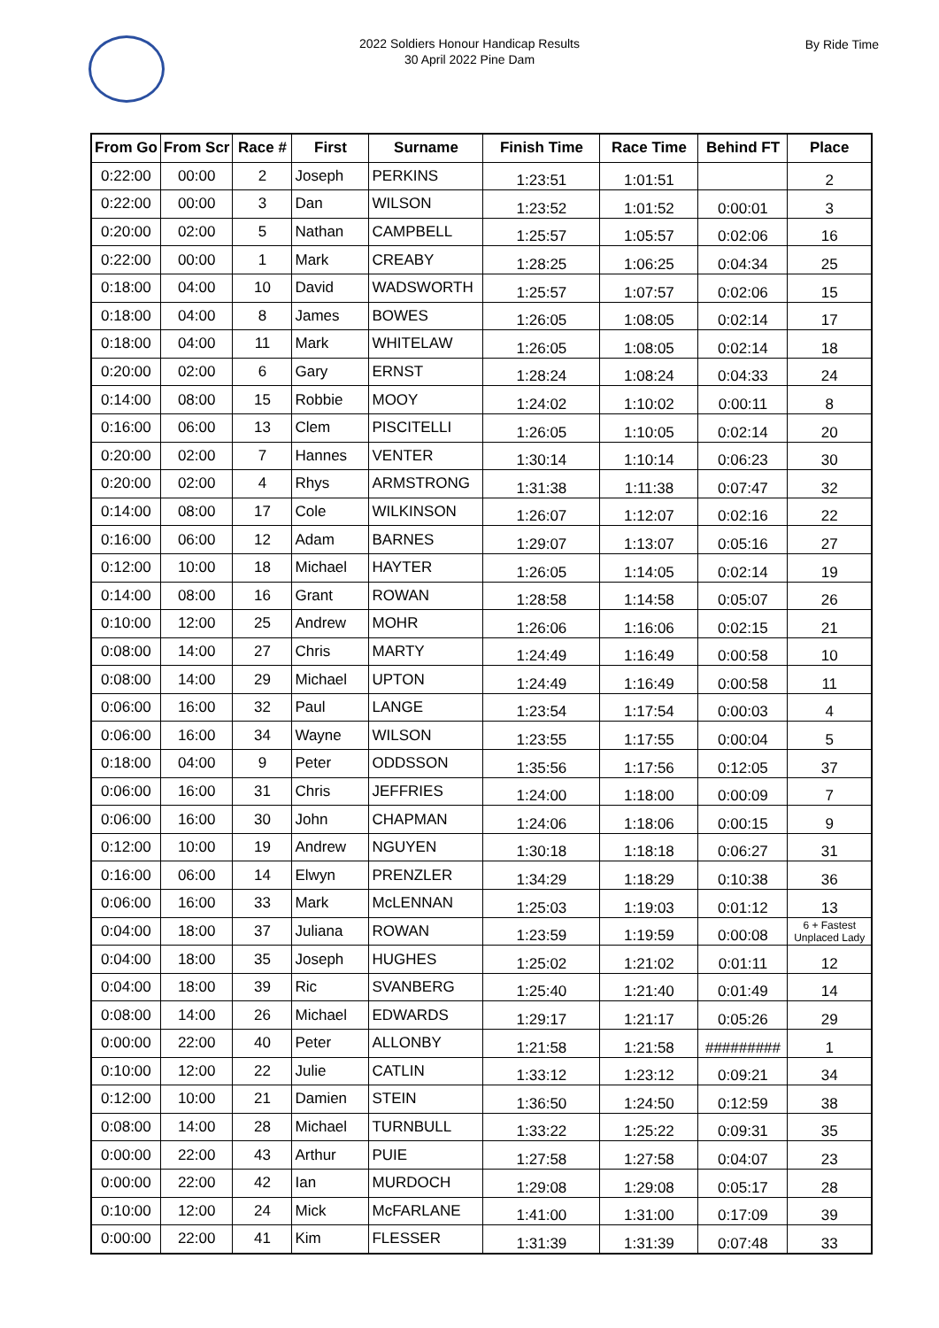2022 Soldiers Honour Handicap Results
30 April 2022 Pine Dam
By Ride Time
| From Go | From Scr | Race # | First | Surname | Finish Time | Race Time | Behind FT | Place |
| --- | --- | --- | --- | --- | --- | --- | --- | --- |
| 0:22:00 | 00:00 | 2 | Joseph | PERKINS | 1:23:51 | 1:01:51 | | 2 |
| 0:22:00 | 00:00 | 3 | Dan | WILSON | 1:23:52 | 1:01:52 | 0:00:01 | 3 |
| 0:20:00 | 02:00 | 5 | Nathan | CAMPBELL | 1:25:57 | 1:05:57 | 0:02:06 | 16 |
| 0:22:00 | 00:00 | 1 | Mark | CREABY | 1:28:25 | 1:06:25 | 0:04:34 | 25 |
| 0:18:00 | 04:00 | 10 | David | WADSWORTH | 1:25:57 | 1:07:57 | 0:02:06 | 15 |
| 0:18:00 | 04:00 | 8 | James | BOWES | 1:26:05 | 1:08:05 | 0:02:14 | 17 |
| 0:18:00 | 04:00 | 11 | Mark | WHITELAW | 1:26:05 | 1:08:05 | 0:02:14 | 18 |
| 0:20:00 | 02:00 | 6 | Gary | ERNST | 1:28:24 | 1:08:24 | 0:04:33 | 24 |
| 0:14:00 | 08:00 | 15 | Robbie | MOOY | 1:24:02 | 1:10:02 | 0:00:11 | 8 |
| 0:16:00 | 06:00 | 13 | Clem | PISCITELLI | 1:26:05 | 1:10:05 | 0:02:14 | 20 |
| 0:20:00 | 02:00 | 7 | Hannes | VENTER | 1:30:14 | 1:10:14 | 0:06:23 | 30 |
| 0:20:00 | 02:00 | 4 | Rhys | ARMSTRONG | 1:31:38 | 1:11:38 | 0:07:47 | 32 |
| 0:14:00 | 08:00 | 17 | Cole | WILKINSON | 1:26:07 | 1:12:07 | 0:02:16 | 22 |
| 0:16:00 | 06:00 | 12 | Adam | BARNES | 1:29:07 | 1:13:07 | 0:05:16 | 27 |
| 0:12:00 | 10:00 | 18 | Michael | HAYTER | 1:26:05 | 1:14:05 | 0:02:14 | 19 |
| 0:14:00 | 08:00 | 16 | Grant | ROWAN | 1:28:58 | 1:14:58 | 0:05:07 | 26 |
| 0:10:00 | 12:00 | 25 | Andrew | MOHR | 1:26:06 | 1:16:06 | 0:02:15 | 21 |
| 0:08:00 | 14:00 | 27 | Chris | MARTY | 1:24:49 | 1:16:49 | 0:00:58 | 10 |
| 0:08:00 | 14:00 | 29 | Michael | UPTON | 1:24:49 | 1:16:49 | 0:00:58 | 11 |
| 0:06:00 | 16:00 | 32 | Paul | LANGE | 1:23:54 | 1:17:54 | 0:00:03 | 4 |
| 0:06:00 | 16:00 | 34 | Wayne | WILSON | 1:23:55 | 1:17:55 | 0:00:04 | 5 |
| 0:18:00 | 04:00 | 9 | Peter | ODDSSON | 1:35:56 | 1:17:56 | 0:12:05 | 37 |
| 0:06:00 | 16:00 | 31 | Chris | JEFFRIES | 1:24:00 | 1:18:00 | 0:00:09 | 7 |
| 0:06:00 | 16:00 | 30 | John | CHAPMAN | 1:24:06 | 1:18:06 | 0:00:15 | 9 |
| 0:12:00 | 10:00 | 19 | Andrew | NGUYEN | 1:30:18 | 1:18:18 | 0:06:27 | 31 |
| 0:16:00 | 06:00 | 14 | Elwyn | PRENZLER | 1:34:29 | 1:18:29 | 0:10:38 | 36 |
| 0:06:00 | 16:00 | 33 | Mark | McLENNAN | 1:25:03 | 1:19:03 | 0:01:12 | 13 |
| 0:04:00 | 18:00 | 37 | Juliana | ROWAN | 1:23:59 | 1:19:59 | 0:00:08 | 6 + Fastest Unplaced Lady |
| 0:04:00 | 18:00 | 35 | Joseph | HUGHES | 1:25:02 | 1:21:02 | 0:01:11 | 12 |
| 0:04:00 | 18:00 | 39 | Ric | SVANBERG | 1:25:40 | 1:21:40 | 0:01:49 | 14 |
| 0:08:00 | 14:00 | 26 | Michael | EDWARDS | 1:29:17 | 1:21:17 | 0:05:26 | 29 |
| 0:00:00 | 22:00 | 40 | Peter | ALLONBY | 1:21:58 | 1:21:58 | ######### | 1 |
| 0:10:00 | 12:00 | 22 | Julie | CATLIN | 1:33:12 | 1:23:12 | 0:09:21 | 34 |
| 0:12:00 | 10:00 | 21 | Damien | STEIN | 1:36:50 | 1:24:50 | 0:12:59 | 38 |
| 0:08:00 | 14:00 | 28 | Michael | TURNBULL | 1:33:22 | 1:25:22 | 0:09:31 | 35 |
| 0:00:00 | 22:00 | 43 | Arthur | PUIE | 1:27:58 | 1:27:58 | 0:04:07 | 23 |
| 0:00:00 | 22:00 | 42 | Ian | MURDOCH | 1:29:08 | 1:29:08 | 0:05:17 | 28 |
| 0:10:00 | 12:00 | 24 | Mick | McFARLANE | 1:41:00 | 1:31:00 | 0:17:09 | 39 |
| 0:00:00 | 22:00 | 41 | Kim | FLESSER | 1:31:39 | 1:31:39 | 0:07:48 | 33 |